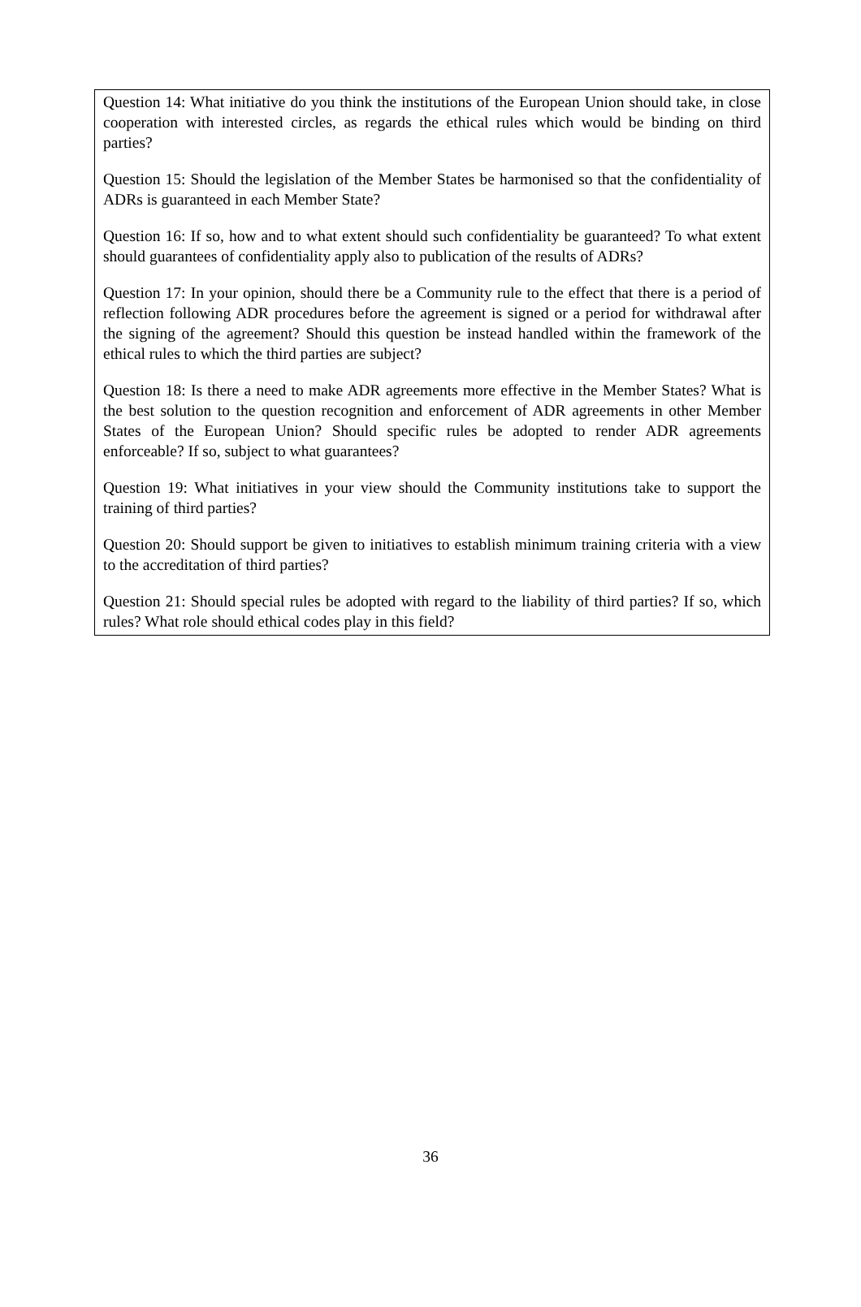Question 14: What initiative do you think the institutions of the European Union should take, in close cooperation with interested circles, as regards the ethical rules which would be binding on third parties?
Question 15: Should the legislation of the Member States be harmonised so that the confidentiality of ADRs is guaranteed in each Member State?
Question 16: If so, how and to what extent should such confidentiality be guaranteed? To what extent should guarantees of confidentiality apply also to publication of the results of ADRs?
Question 17: In your opinion, should there be a Community rule to the effect that there is a period of reflection following ADR procedures before the agreement is signed or a period for withdrawal after the signing of the agreement? Should this question be instead handled within the framework of the ethical rules to which the third parties are subject?
Question 18: Is there a need to make ADR agreements more effective in the Member States? What is the best solution to the question recognition and enforcement of ADR agreements in other Member States of the European Union? Should specific rules be adopted to render ADR agreements enforceable? If so, subject to what guarantees?
Question 19: What initiatives in your view should the Community institutions take to support the training of third parties?
Question 20: Should support be given to initiatives to establish minimum training criteria with a view to the accreditation of third parties?
Question 21: Should special rules be adopted with regard to the liability of third parties? If so, which rules? What role should ethical codes play in this field?
36